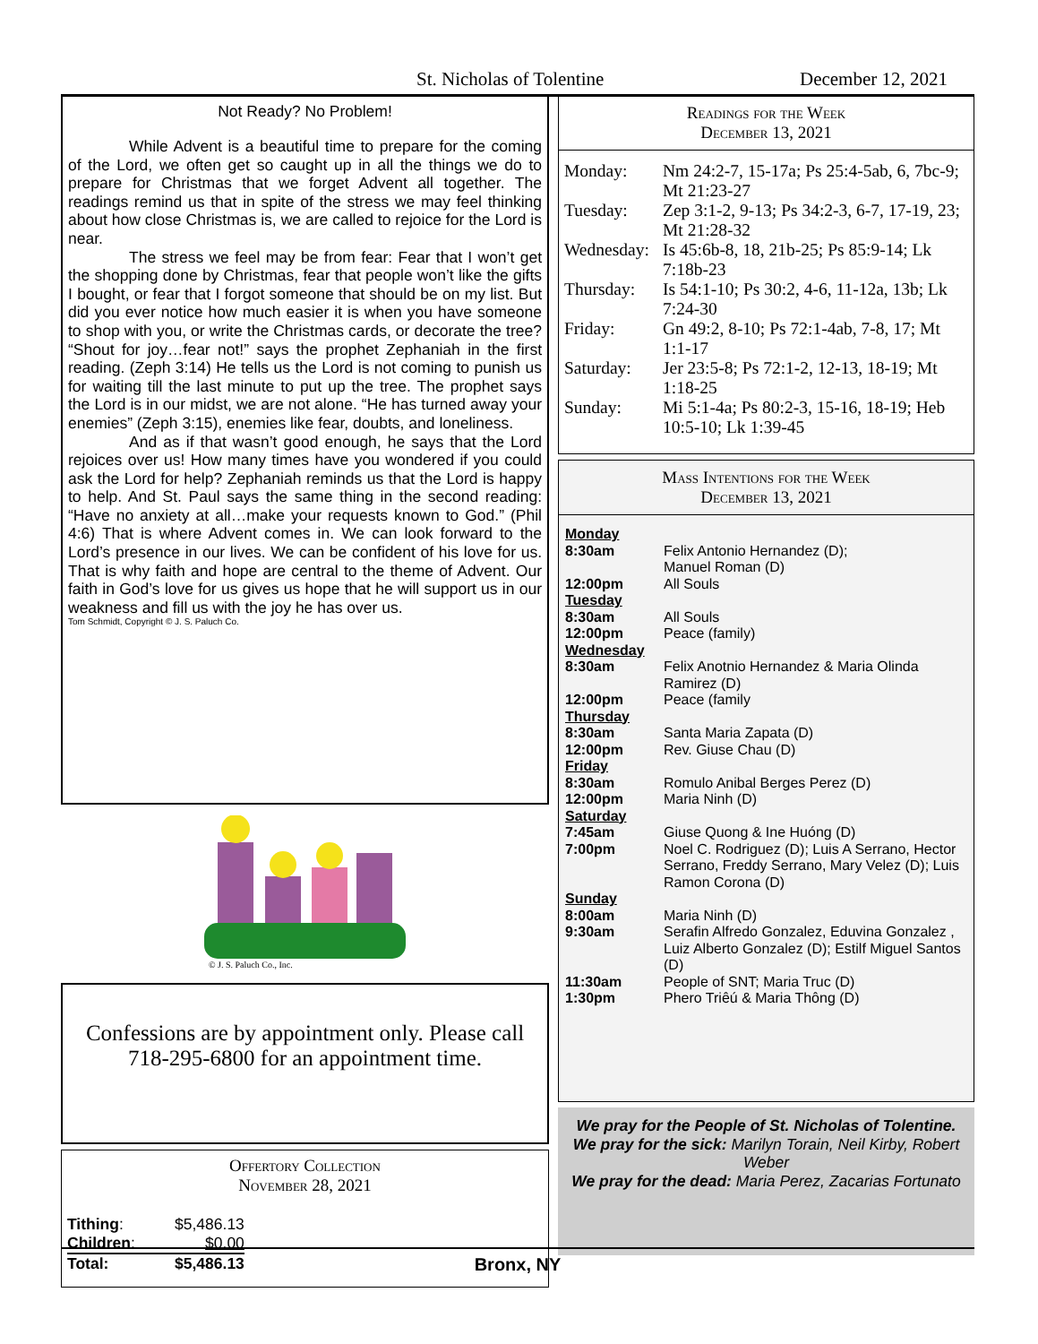St. Nicholas of Tolentine December 12, 2021
Not Ready? No Problem!
While Advent is a beautiful time to prepare for the coming of the Lord, we often get so caught up in all the things we do to prepare for Christmas that we forget Advent all together. The readings remind us that in spite of the stress we may feel thinking about how close Christmas is, we are called to rejoice for the Lord is near.
The stress we feel may be from fear: Fear that I won’t get the shopping done by Christmas, fear that people won’t like the gifts I bought, or fear that I forgot someone that should be on my list. But did you ever notice how much easier it is when you have someone to shop with you, or write the Christmas cards, or decorate the tree? “Shout for joy…fear not!” says the prophet Zephaniah in the first reading. (Zeph 3:14) He tells us the Lord is not coming to punish us for waiting till the last minute to put up the tree. The prophet says the Lord is in our midst, we are not alone. “He has turned away your enemies” (Zeph 3:15), enemies like fear, doubts, and loneliness.
And as if that wasn’t good enough, he says that the Lord rejoices over us! How many times have you wondered if you could ask the Lord for help? Zephaniah reminds us that the Lord is happy to help. And St. Paul says the same thing in the second reading: “Have no anxiety at all…make your requests known to God.” (Phil 4:6) That is where Advent comes in. We can look forward to the Lord’s presence in our lives. We can be confident of his love for us. That is why faith and hope are central to the theme of Advent. Our faith in God’s love for us gives us hope that he will support us in our weakness and fill us with the joy he has over us.
Tom Schmidt, Copyright © J. S. Paluch Co.
© J. S. Paluch Co., Inc.
Confessions are by appointment only. Please call 718-295-6800 for an appointment time.
Offertory Collection
November 28, 2021
| Tithing : | $5,486.13 |
| Children : | $0.00 |
| Total: | $5,486.13 |
Readings for the Week
December 13, 2021
| Monday: | Nm 24:2-7, 15-17a; Ps 25:4-5ab, 6, 7bc-9; Mt 21:23-27 |
| Tuesday: | Zep 3:1-2, 9-13; Ps 34:2-3, 6-7, 17-19, 23; Mt 21:28-32 |
| Wednesday: | Is 45:6b-8, 18, 21b-25; Ps 85:9-14; Lk 7:18b-23 |
| Thursday: | Is 54:1-10; Ps 30:2, 4-6, 11-12a, 13b; Lk 7:24-30 |
| Friday: | Gn 49:2, 8-10; Ps 72:1-4ab, 7-8, 17; Mt 1:1-17 |
| Saturday: | Jer 23:5-8; Ps 72:1-2, 12-13, 18-19; Mt 1:18-25 |
| Sunday: | Mi 5:1-4a; Ps 80:2-3, 15-16, 18-19; Heb 10:5-10; Lk 1:39-45 |
Mass Intentions for the Week
December 13, 2021
| Monday | |
| 8:30am | Felix Antonio Hernandez (D); Manuel Roman (D) |
| 12:00pm | All Souls |
| Tuesday | |
| 8:30am | All Souls |
| 12:00pm | Peace (family) |
| Wednesday | |
| 8:30am | Felix Anotnio Hernandez & Maria Olinda Ramirez (D) |
| 12:00pm | Peace (family |
| Thursday | |
| 8:30am | Santa Maria Zapata (D) |
| 12:00pm | Rev. Giuse Chau (D) |
| Friday | |
| 8:30am | Romulo Anibal Berges Perez (D) |
| 12:00pm | Maria Ninh (D) |
| Saturday | |
| 7:45am | Giuse Quong & Ine Huóng (D) |
| 7:00pm | Noel C. Rodriguez (D); Luis A Serrano, Hector Serrano, Freddy Serrano, Mary Velez (D); Luis Ramon Corona (D) |
| Sunday | |
| 8:00am | Maria Ninh (D) |
| 9:30am | Serafin Alfredo Gonzalez, Eduvina Gonzalez , Luiz Alberto Gonzalez (D); Estilf Miguel Santos (D) |
| 11:30am | People of SNT; Maria Truc (D) |
| 1:30pm | Phero Triêú & Maria Thông (D) |
We pray for the People of St. Nicholas of Tolentine.
We pray for the sick: Marilyn Torain, Neil Kirby, Robert Weber
We pray for the dead: Maria Perez, Zacarias Fortunato
Bronx, NY